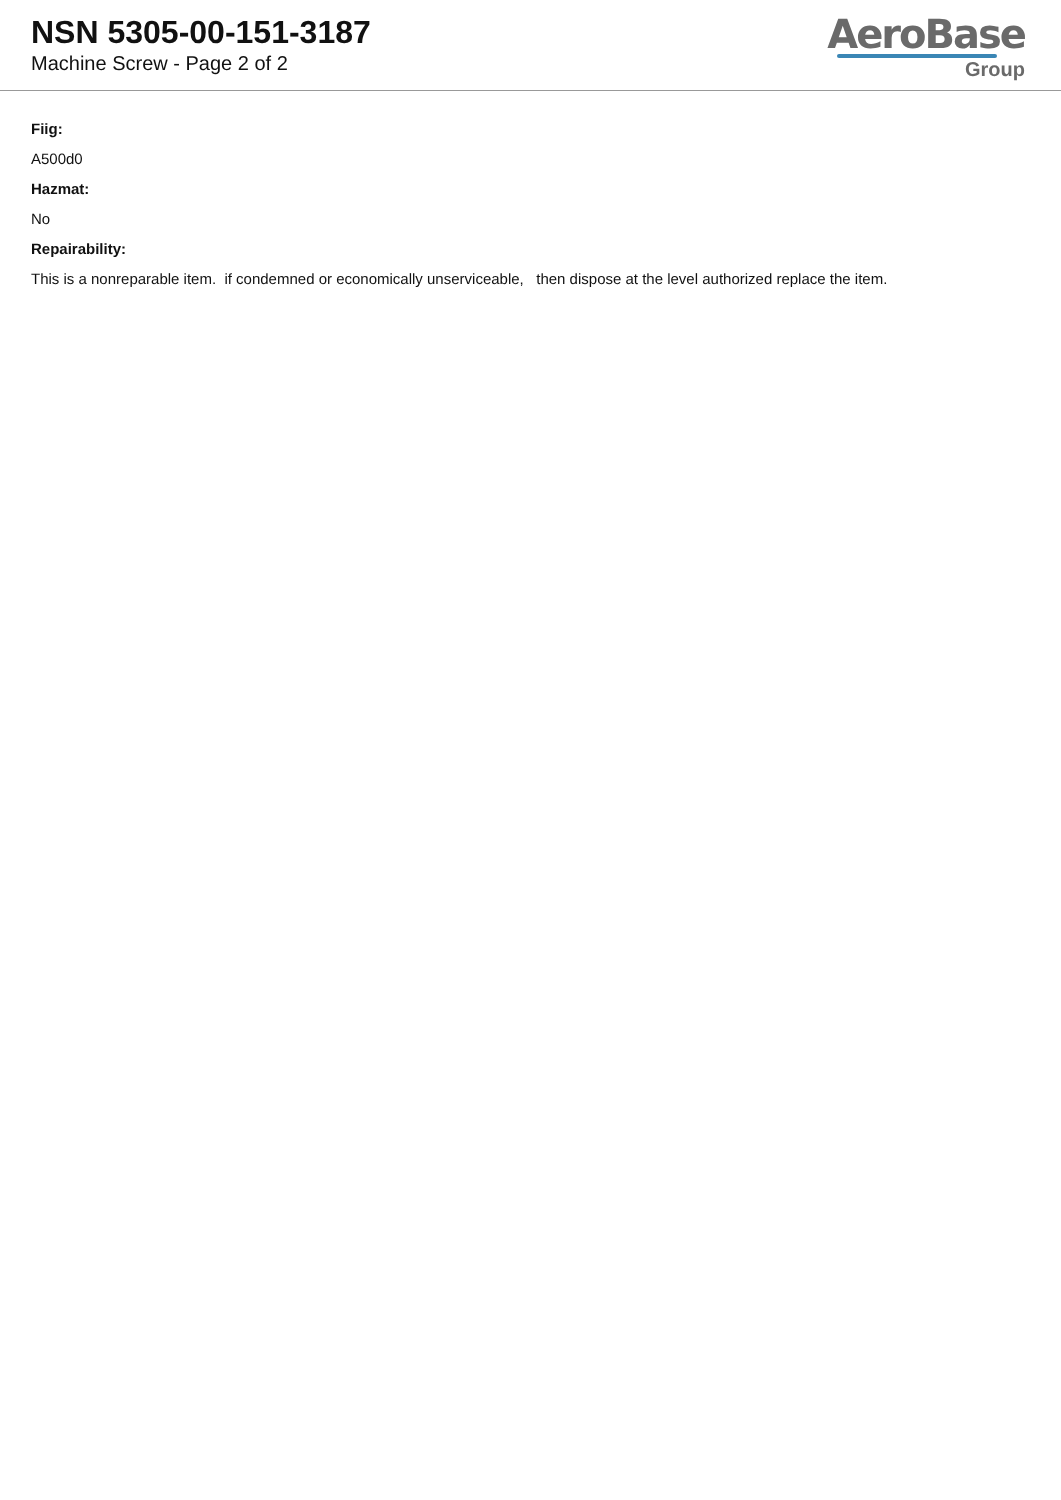NSN 5305-00-151-3187
Machine Screw - Page 2 of 2
AeroBase
Group
Fiig:
A500d0
Hazmat:
No
Repairability:
This is a nonreparable item. if condemned or economically unserviceable, then dispose at the level authorized replace the item.